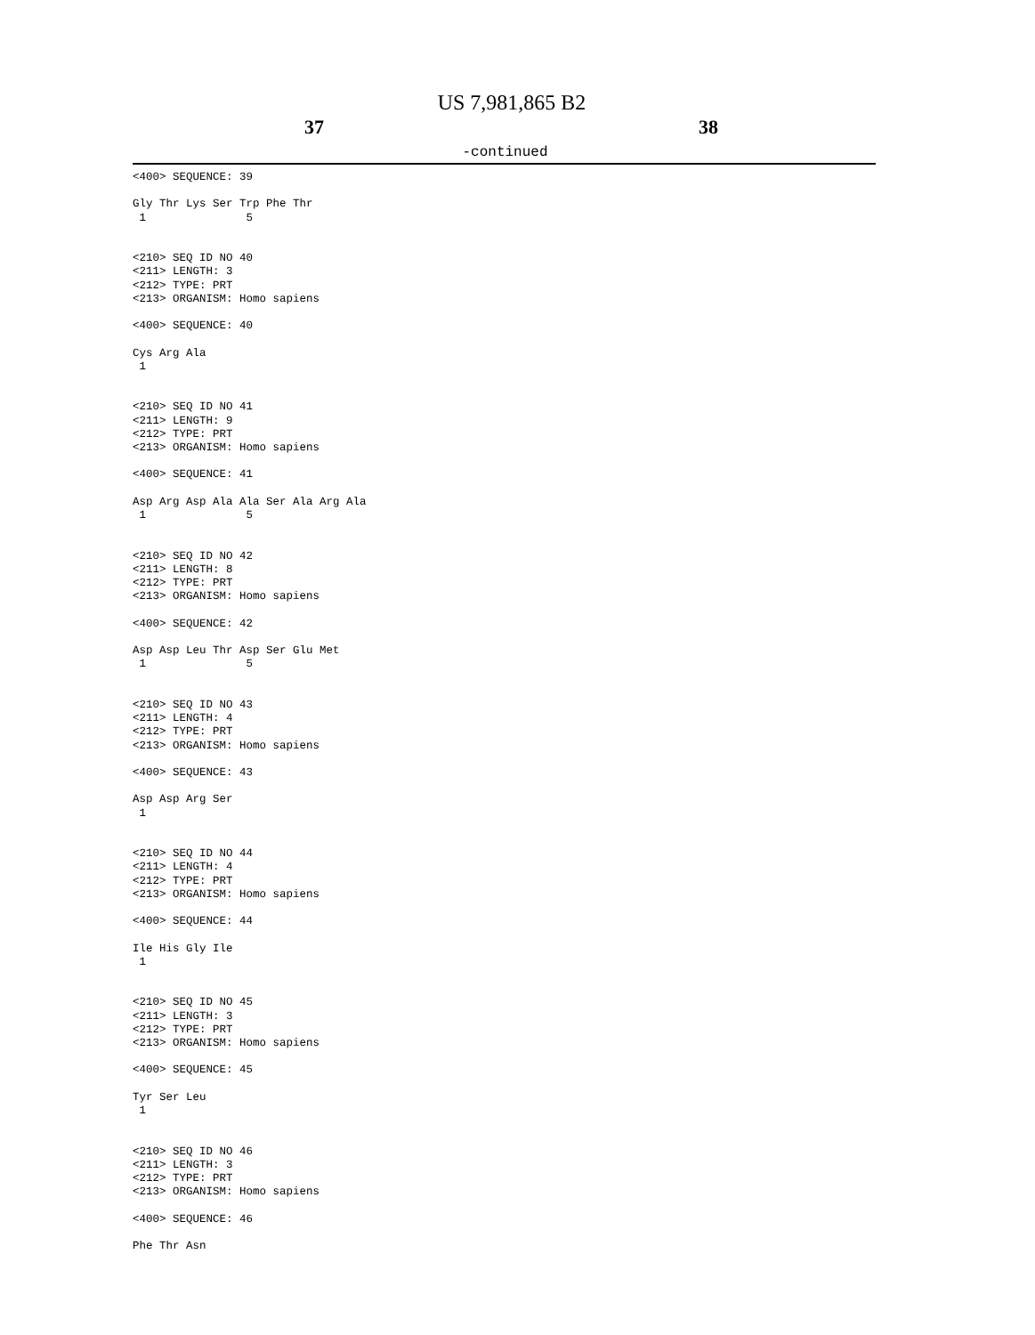US 7,981,865 B2
37 38
-continued
<400> SEQUENCE: 39

Gly Thr Lys Ser Trp Phe Thr
 1               5


<210> SEQ ID NO 40
<211> LENGTH: 3
<212> TYPE: PRT
<213> ORGANISM: Homo sapiens

<400> SEQUENCE: 40

Cys Arg Ala
 1


<210> SEQ ID NO 41
<211> LENGTH: 9
<212> TYPE: PRT
<213> ORGANISM: Homo sapiens

<400> SEQUENCE: 41

Asp Arg Asp Ala Ala Ser Ala Arg Ala
 1               5


<210> SEQ ID NO 42
<211> LENGTH: 8
<212> TYPE: PRT
<213> ORGANISM: Homo sapiens

<400> SEQUENCE: 42

Asp Asp Leu Thr Asp Ser Glu Met
 1               5


<210> SEQ ID NO 43
<211> LENGTH: 4
<212> TYPE: PRT
<213> ORGANISM: Homo sapiens

<400> SEQUENCE: 43

Asp Asp Arg Ser
 1


<210> SEQ ID NO 44
<211> LENGTH: 4
<212> TYPE: PRT
<213> ORGANISM: Homo sapiens

<400> SEQUENCE: 44

Ile His Gly Ile
 1


<210> SEQ ID NO 45
<211> LENGTH: 3
<212> TYPE: PRT
<213> ORGANISM: Homo sapiens

<400> SEQUENCE: 45

Tyr Ser Leu
 1


<210> SEQ ID NO 46
<211> LENGTH: 3
<212> TYPE: PRT
<213> ORGANISM: Homo sapiens

<400> SEQUENCE: 46

Phe Thr Asn